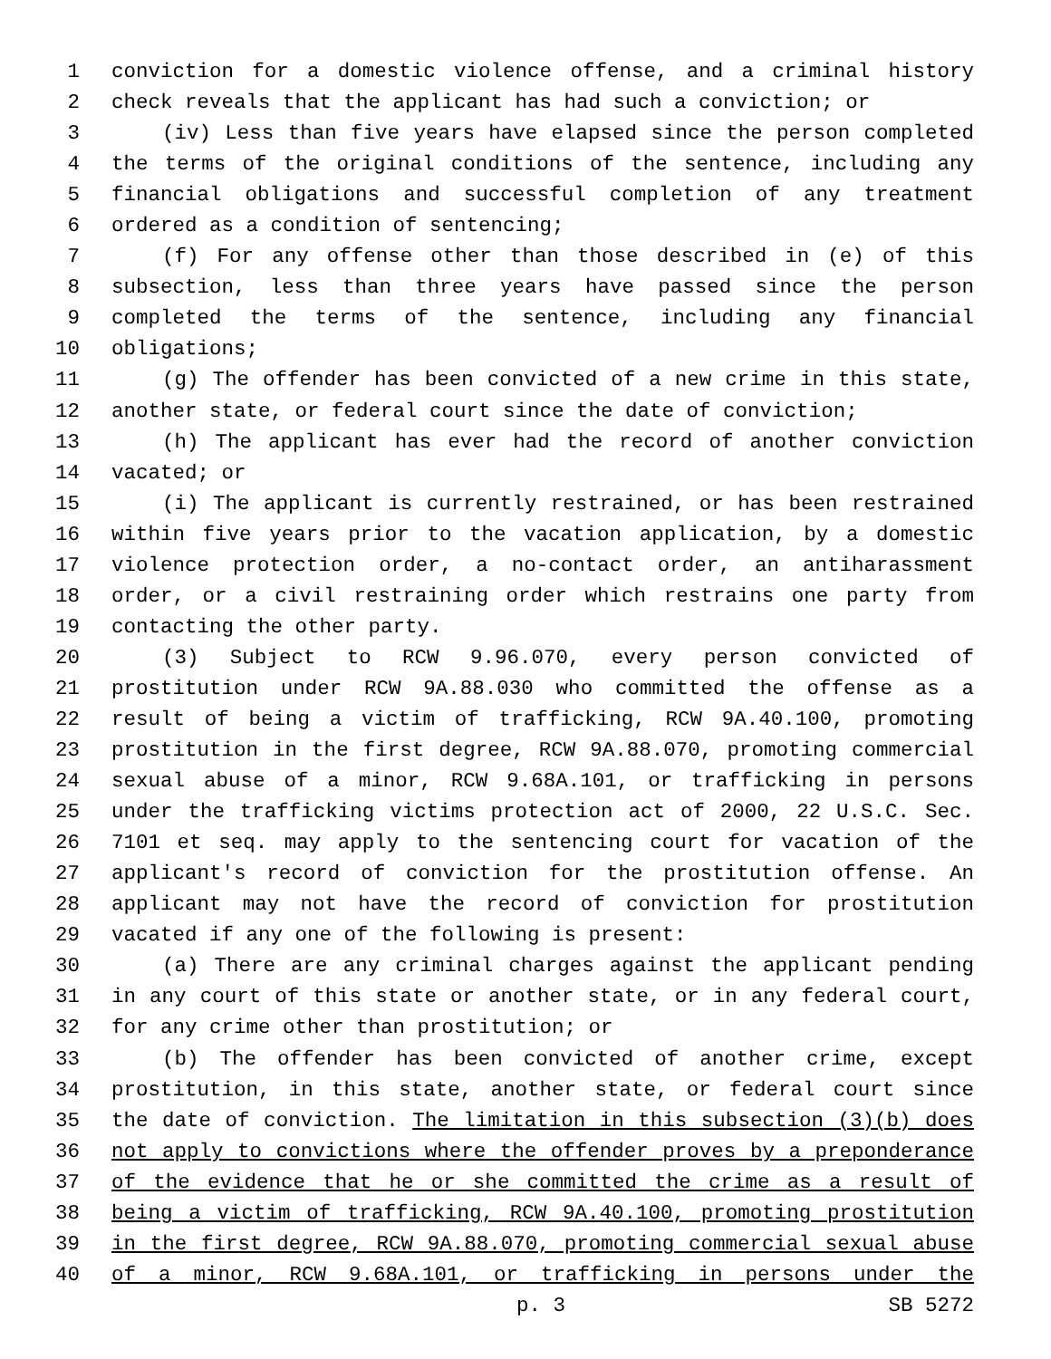1 conviction for a domestic violence offense, and a criminal history
2 check reveals that the applicant has had such a conviction; or
3 (iv) Less than five years have elapsed since the person completed
4 the terms of the original conditions of the sentence, including any
5 financial obligations and successful completion of any treatment
6 ordered as a condition of sentencing;
7 (f) For any offense other than those described in (e) of this
8 subsection, less than three years have passed since the person
9 completed the terms of the sentence, including any financial
10 obligations;
11 (g) The offender has been convicted of a new crime in this state,
12 another state, or federal court since the date of conviction;
13 (h) The applicant has ever had the record of another conviction
14 vacated; or
15 (i) The applicant is currently restrained, or has been restrained
16 within five years prior to the vacation application, by a domestic
17 violence protection order, a no-contact order, an antiharassment
18 order, or a civil restraining order which restrains one party from
19 contacting the other party.
20 (3) Subject to RCW 9.96.070, every person convicted of
21 prostitution under RCW 9A.88.030 who committed the offense as a
22 result of being a victim of trafficking, RCW 9A.40.100, promoting
23 prostitution in the first degree, RCW 9A.88.070, promoting commercial
24 sexual abuse of a minor, RCW 9.68A.101, or trafficking in persons
25 under the trafficking victims protection act of 2000, 22 U.S.C. Sec.
26 7101 et seq. may apply to the sentencing court for vacation of the
27 applicant's record of conviction for the prostitution offense. An
28 applicant may not have the record of conviction for prostitution
29 vacated if any one of the following is present:
30 (a) There are any criminal charges against the applicant pending
31 in any court of this state or another state, or in any federal court,
32 for any crime other than prostitution; or
33 (b) The offender has been convicted of another crime, except
34 prostitution, in this state, another state, or federal court since
35 the date of conviction. The limitation in this subsection (3)(b) does
36 not apply to convictions where the offender proves by a preponderance
37 of the evidence that he or she committed the crime as a result of
38 being a victim of trafficking, RCW 9A.40.100, promoting prostitution
39 in the first degree, RCW 9A.88.070, promoting commercial sexual abuse
40 of a minor, RCW 9.68A.101, or trafficking in persons under the
p. 3 SB 5272